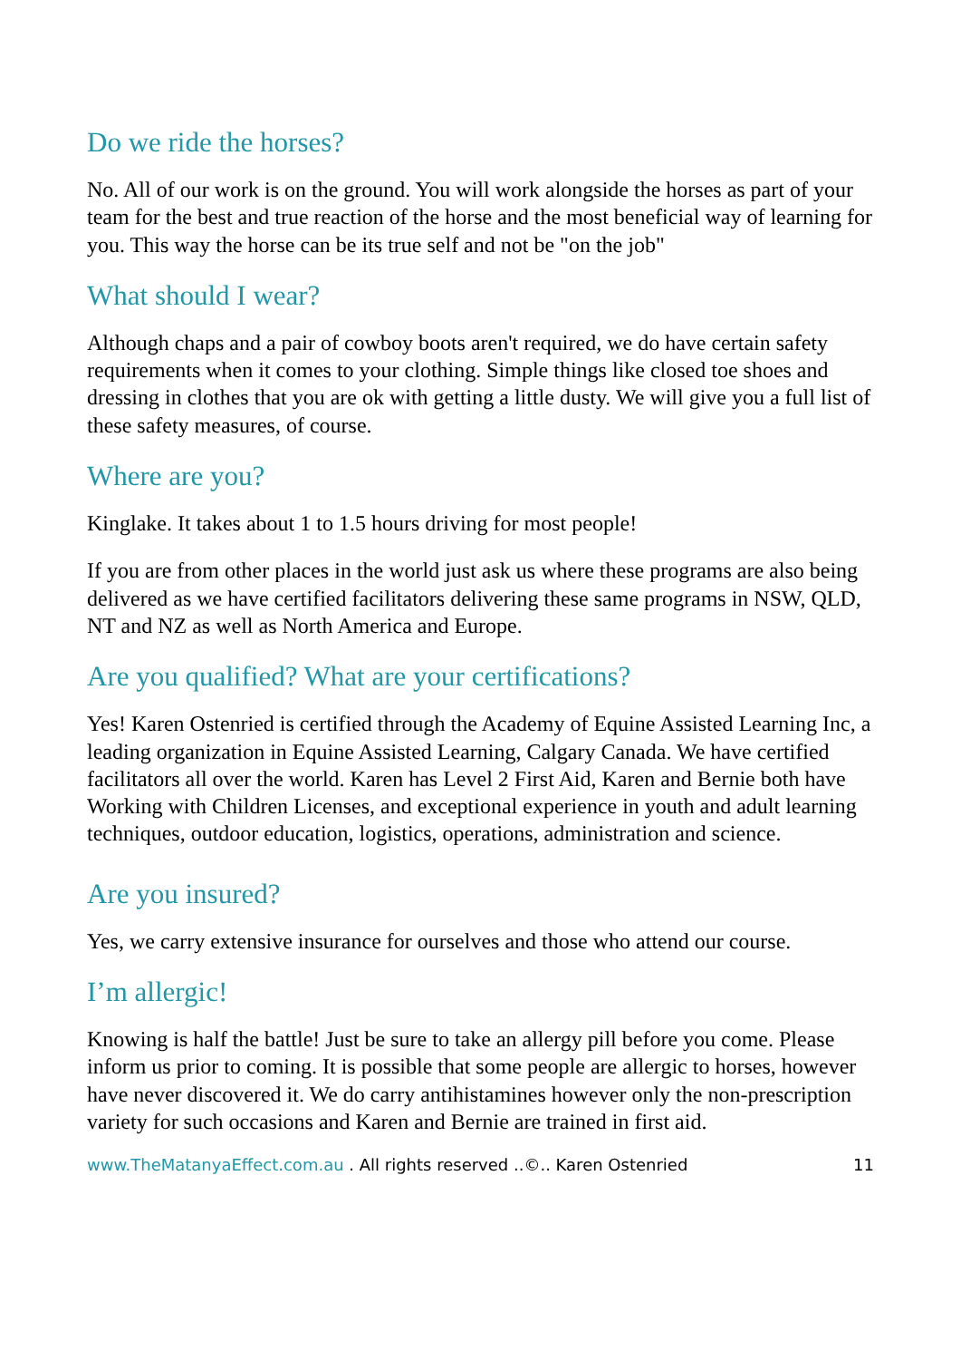Do we ride the horses?
No. All of our work is on the ground. You will work alongside the horses as part of your team for the best and true reaction of the horse and the most beneficial way of learning for you. This way the horse can be its true self and not be "on the job"
What should I wear?
Although chaps and a pair of cowboy boots aren't required, we do have certain safety requirements when it comes to your clothing. Simple things like closed toe shoes and dressing in clothes that you are ok with getting a little dusty. We will give you a full list of these safety measures, of course.
Where are you?
Kinglake. It takes about 1 to 1.5 hours driving for most people!
If you are from other places in the world just ask us where these programs are also being delivered as we have certified facilitators delivering these same programs in NSW, QLD, NT and NZ as well as North America and Europe.
Are you qualified? What are your certifications?
Yes! Karen Ostenried is certified through the Academy of Equine Assisted Learning Inc, a leading organization in Equine Assisted Learning, Calgary Canada. We have certified facilitators all over the world. Karen has Level 2 First Aid, Karen and Bernie both have Working with Children Licenses, and exceptional experience in youth and adult learning techniques, outdoor education, logistics, operations, administration and science.
Are you insured?
Yes, we carry extensive insurance for ourselves and those who attend our course.
I’m allergic!
Knowing is half the battle! Just be sure to take an allergy pill before you come. Please inform us prior to coming. It is possible that some people are allergic to horses, however have never discovered it. We do carry antihistamines however only the non-prescription variety for such occasions and Karen and Bernie are trained in first aid.
www.TheMatanyaEffect.com.au . All rights reserved ..©.. Karen Ostenried 11